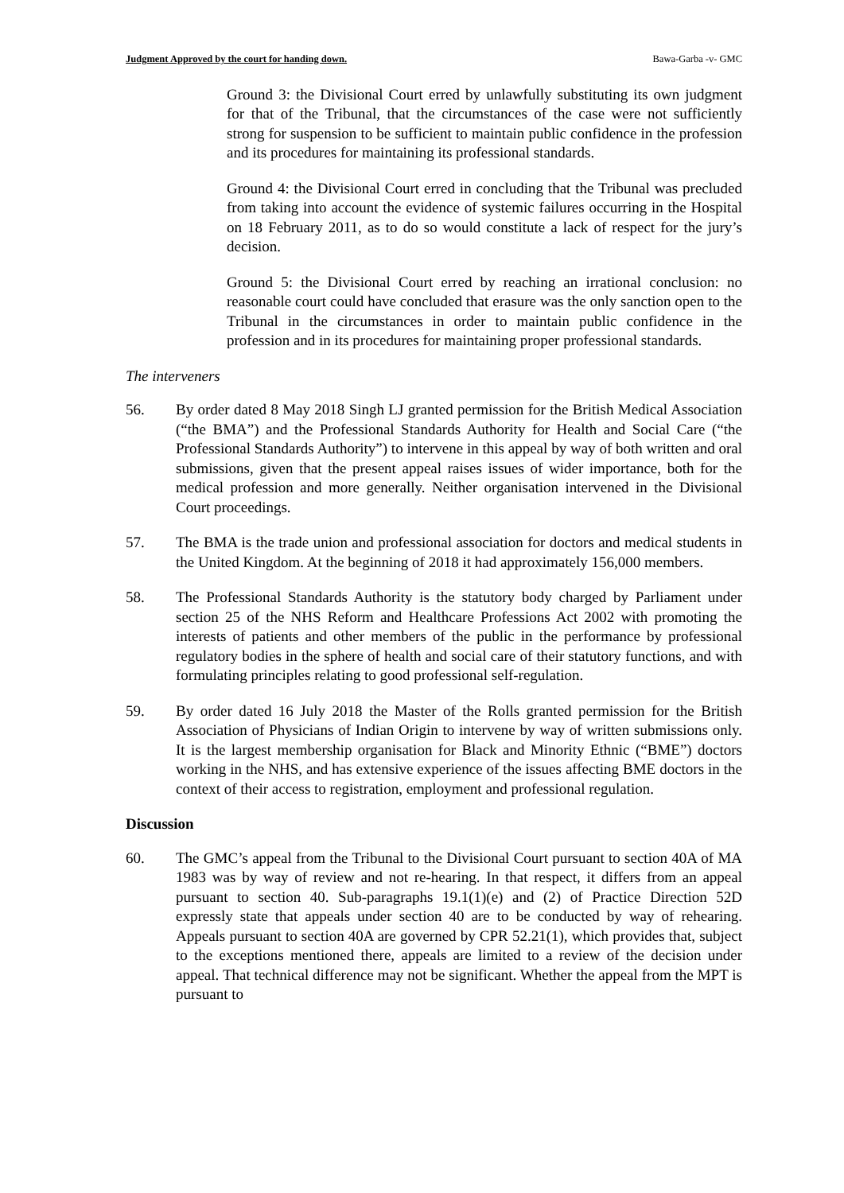Judgment Approved by the court for handing down. Bawa-Garba -v- GMC
Ground 3: the Divisional Court erred by unlawfully substituting its own judgment for that of the Tribunal, that the circumstances of the case were not sufficiently strong for suspension to be sufficient to maintain public confidence in the profession and its procedures for maintaining its professional standards.
Ground 4: the Divisional Court erred in concluding that the Tribunal was precluded from taking into account the evidence of systemic failures occurring in the Hospital on 18 February 2011, as to do so would constitute a lack of respect for the jury’s decision.
Ground 5: the Divisional Court erred by reaching an irrational conclusion: no reasonable court could have concluded that erasure was the only sanction open to the Tribunal in the circumstances in order to maintain public confidence in the profession and in its procedures for maintaining proper professional standards.
The interveners
56. By order dated 8 May 2018 Singh LJ granted permission for the British Medical Association (“the BMA”) and the Professional Standards Authority for Health and Social Care (“the Professional Standards Authority”) to intervene in this appeal by way of both written and oral submissions, given that the present appeal raises issues of wider importance, both for the medical profession and more generally. Neither organisation intervened in the Divisional Court proceedings.
57. The BMA is the trade union and professional association for doctors and medical students in the United Kingdom. At the beginning of 2018 it had approximately 156,000 members.
58. The Professional Standards Authority is the statutory body charged by Parliament under section 25 of the NHS Reform and Healthcare Professions Act 2002 with promoting the interests of patients and other members of the public in the performance by professional regulatory bodies in the sphere of health and social care of their statutory functions, and with formulating principles relating to good professional self-regulation.
59. By order dated 16 July 2018 the Master of the Rolls granted permission for the British Association of Physicians of Indian Origin to intervene by way of written submissions only. It is the largest membership organisation for Black and Minority Ethnic (“BME”) doctors working in the NHS, and has extensive experience of the issues affecting BME doctors in the context of their access to registration, employment and professional regulation.
Discussion
60. The GMC’s appeal from the Tribunal to the Divisional Court pursuant to section 40A of MA 1983 was by way of review and not re-hearing. In that respect, it differs from an appeal pursuant to section 40. Sub-paragraphs 19.1(1)(e) and (2) of Practice Direction 52D expressly state that appeals under section 40 are to be conducted by way of rehearing. Appeals pursuant to section 40A are governed by CPR 52.21(1), which provides that, subject to the exceptions mentioned there, appeals are limited to a review of the decision under appeal. That technical difference may not be significant. Whether the appeal from the MPT is pursuant to